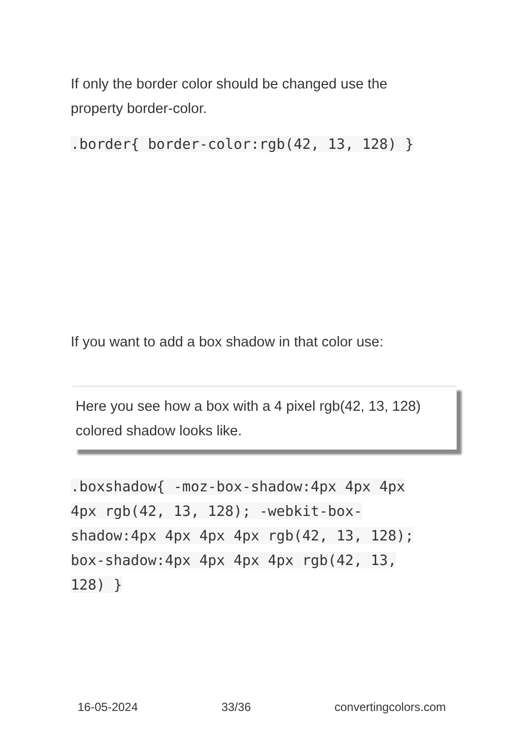If only the border color should be changed use the property border-color.
.border{ border-color:rgb(42, 13, 128) }
If you want to add a box shadow in that color use:
Here you see how a box with a 4 pixel rgb(42, 13, 128) colored shadow looks like.
.boxshadow{ -moz-box-shadow:4px 4px 4px 4px rgb(42, 13, 128); -webkit-box-shadow:4px 4px 4px 4px rgb(42, 13, 128); box-shadow:4px 4px 4px 4px rgb(42, 13, 128) }
16-05-2024 33/36 convertingcolors.com